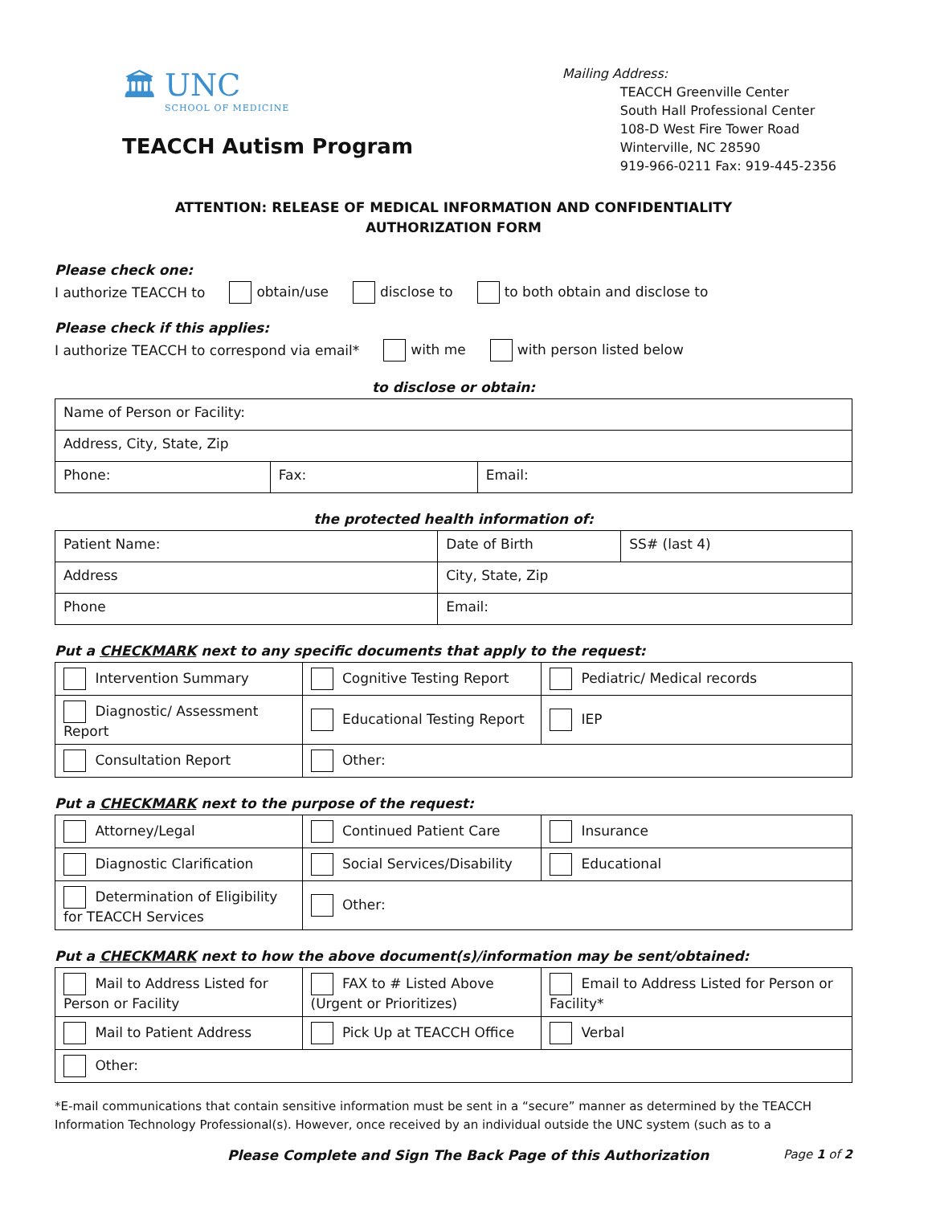🏛 UNC
SCHOOL OF MEDICINE
TEACCH Autism Program
Mailing Address:
TEACCH Greenville Center
South Hall Professional Center
108-D West Fire Tower Road
Winterville, NC 28590
919-966-0211 Fax: 919-445-2356
ATTENTION: RELEASE OF MEDICAL INFORMATION AND CONFIDENTIALITY
AUTHORIZATION FORM
Please check one:
I authorize TEACCH to obtain/use disclose to to both obtain and disclose to
Please check if this applies:
I authorize TEACCH to correspond via email* with me with person listed below
to disclose or obtain:
| Name of Person or Facility: | | |
| Address, City, State, Zip | | |
| Phone: | Fax: | Email: |
the protected health information of:
| Patient Name: | Date of Birth | SS# (last 4) |
| Address | City, State, Zip | |
| Phone | Email: | |
Put a CHECKMARK next to any specific documents that apply to the request:
| Intervention Summary | Cognitive Testing Report | Pediatric/ Medical records |
| Diagnostic/ Assessment Report | Educational Testing Report | IEP |
| Consultation Report | Other: | |
Put a CHECKMARK next to the purpose of the request:
| Attorney/Legal | Continued Patient Care | Insurance |
| Diagnostic Clarification | Social Services/Disability | Educational |
| Determination of Eligibility for TEACCH Services | Other: | |
Put a CHECKMARK next to how the above document(s)/information may be sent/obtained:
| Mail to Address Listed for Person or Facility | FAX to # Listed Above (Urgent or Prioritizes) | Email to Address Listed for Person or Facility* |
| Mail to Patient Address | Pick Up at TEACCH Office | Verbal |
| Other: | | |
*E-mail communications that contain sensitive information must be sent in a “secure” manner as determined by the TEACCH Information Technology Professional(s). However, once received by an individual outside the UNC system (such as to a
Please Complete and Sign The Back Page of this Authorization Page 1 of 2